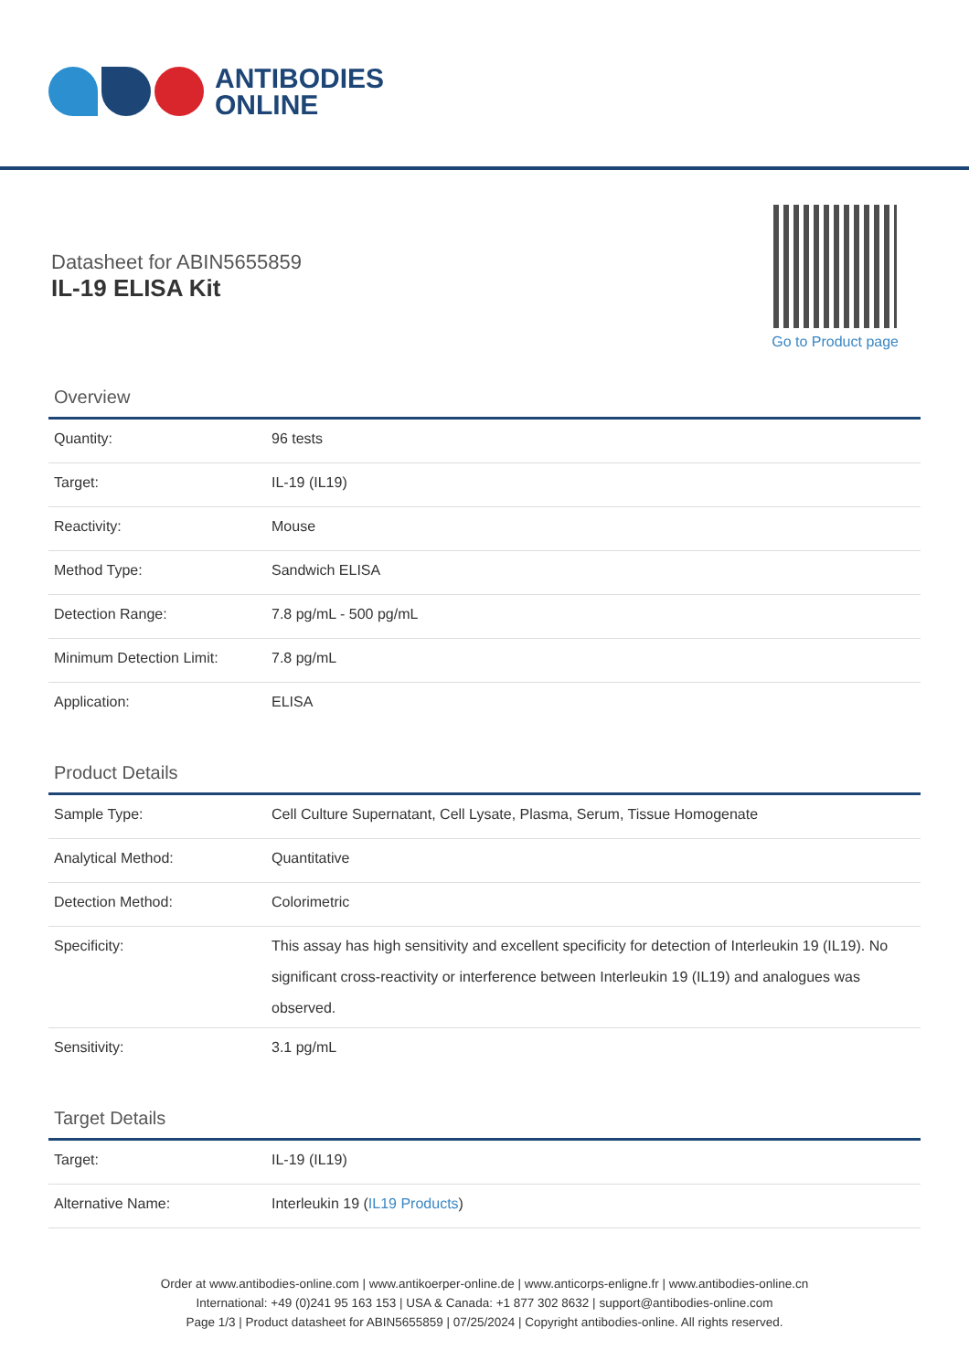ANTIBODIES
ONLINE
Datasheet for ABIN5655859
IL-19 ELISA Kit
Go to Product page
Overview
| Quantity: | 96 tests |
| Target: | IL-19 (IL19) |
| Reactivity: | Mouse |
| Method Type: | Sandwich ELISA |
| Detection Range: | 7.8 pg/mL - 500 pg/mL |
| Minimum Detection Limit: | 7.8 pg/mL |
| Application: | ELISA |
Product Details
| Sample Type: | Cell Culture Supernatant, Cell Lysate, Plasma, Serum, Tissue Homogenate |
| Analytical Method: | Quantitative |
| Detection Method: | Colorimetric |
| Specificity: | This assay has high sensitivity and excellent specificity for detection of Interleukin 19 (IL19). No significant cross-reactivity or interference between Interleukin 19 (IL19) and analogues was observed. |
| Sensitivity: | 3.1 pg/mL |
Target Details
| Target: | IL-19 (IL19) |
| Alternative Name: | Interleukin 19 ( IL19 Products ) |
Order at www.antibodies-online.com | www.antikoerper-online.de | www.anticorps-enligne.fr | www.antibodies-online.cn
International: +49 (0)241 95 163 153 | USA & Canada: +1 877 302 8632 | support@antibodies-online.com
Page 1/3 | Product datasheet for ABIN5655859 | 07/25/2024 | Copyright antibodies-online. All rights reserved.